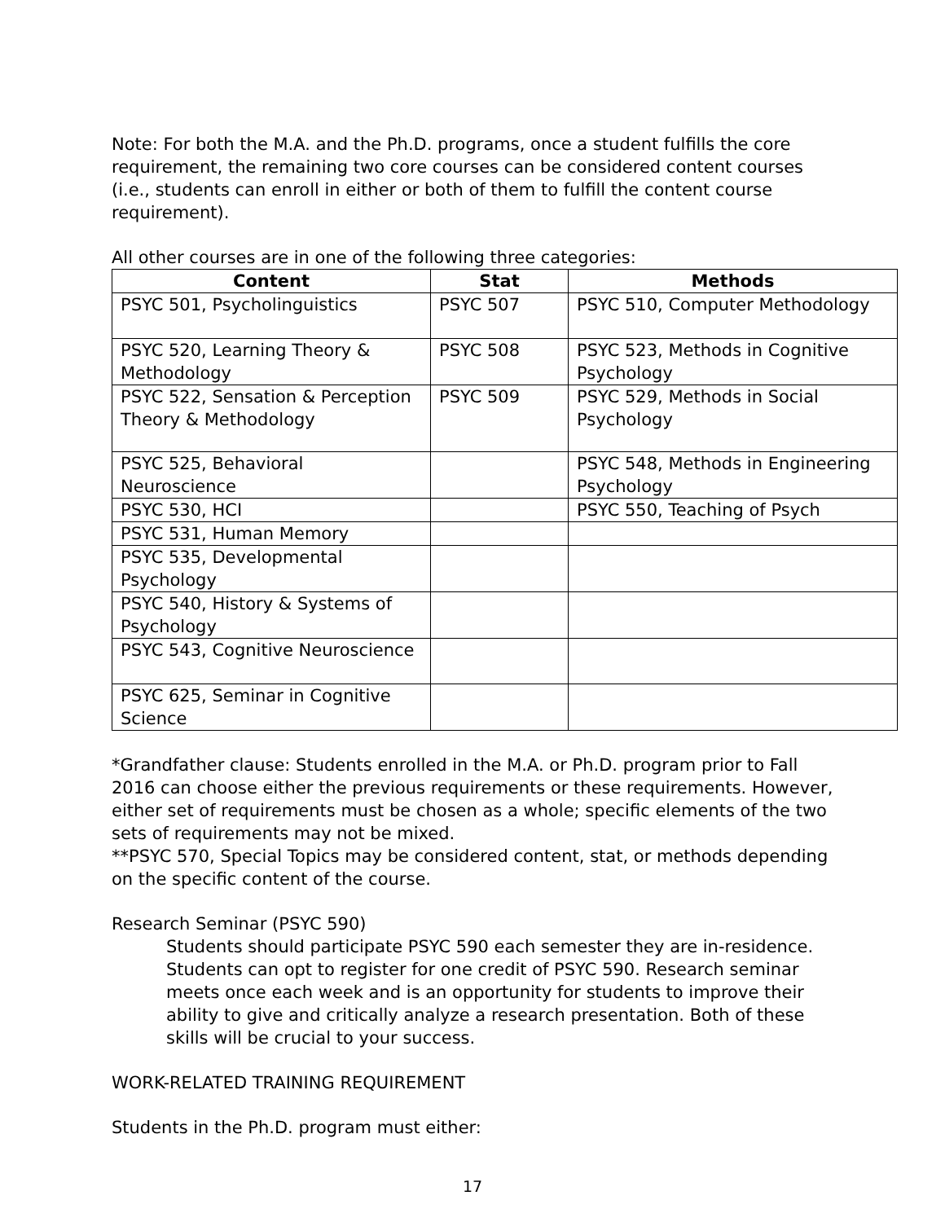Note: For both the M.A. and the Ph.D. programs, once a student fulfills the core requirement, the remaining two core courses can be considered content courses (i.e., students can enroll in either or both of them to fulfill the content course requirement).
All other courses are in one of the following three categories:
| Content | Stat | Methods |
| --- | --- | --- |
| PSYC 501, Psycholinguistics | PSYC 507 | PSYC 510, Computer Methodology |
| PSYC 520, Learning Theory & Methodology | PSYC 508 | PSYC 523, Methods in Cognitive Psychology |
| PSYC 522, Sensation & Perception Theory & Methodology | PSYC 509 | PSYC 529, Methods in Social Psychology |
| PSYC 525, Behavioral Neuroscience | | PSYC 548, Methods in Engineering Psychology |
| PSYC 530, HCI | | PSYC 550, Teaching of Psych |
| PSYC 531, Human Memory | | |
| PSYC 535, Developmental Psychology | | |
| PSYC 540, History & Systems of Psychology | | |
| PSYC 543, Cognitive Neuroscience | | |
| PSYC 625, Seminar in Cognitive Science | | |
*Grandfather clause: Students enrolled in the M.A. or Ph.D. program prior to Fall 2016 can choose either the previous requirements or these requirements. However, either set of requirements must be chosen as a whole; specific elements of the two sets of requirements may not be mixed.
**PSYC 570, Special Topics may be considered content, stat, or methods depending on the specific content of the course.
Research Seminar (PSYC 590)
Students should participate PSYC 590 each semester they are in-residence. Students can opt to register for one credit of PSYC 590. Research seminar meets once each week and is an opportunity for students to improve their ability to give and critically analyze a research presentation. Both of these skills will be crucial to your success.
WORK-RELATED TRAINING REQUIREMENT
Students in the Ph.D. program must either:
17